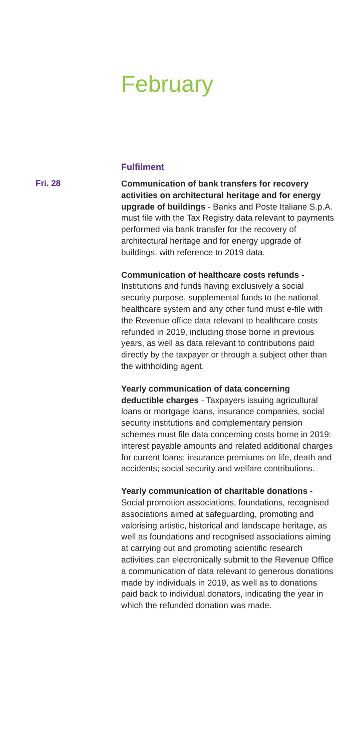February
Fulfilment
Fri. 28
Communication of bank transfers for recovery activities on architectural heritage and for energy upgrade of buildings - Banks and Poste Italiane S.p.A. must file with the Tax Registry data relevant to payments performed via bank transfer for the recovery of architectural heritage and for energy upgrade of buildings, with reference to 2019 data.
Communication of healthcare costs refunds - Institutions and funds having exclusively a social security purpose, supplemental funds to the national healthcare system and any other fund must e-file with the Revenue office data relevant to healthcare costs refunded in 2019, including those borne in previous years, as well as data relevant to contributions paid directly by the taxpayer or through a subject other than the withholding agent.
Yearly communication of data concerning deductible charges - Taxpayers issuing agricultural loans or mortgage loans, insurance companies, social security institutions and complementary pension schemes must file data concerning costs borne in 2019: interest payable amounts and related additional charges for current loans; insurance premiums on life, death and accidents; social security and welfare contributions.
Yearly communication of charitable donations - Social promotion associations, foundations, recognised associations aimed at safeguarding, promoting and valorising artistic, historical and landscape heritage, as well as foundations and recognised associations aiming at carrying out and promoting scientific research activities can electronically submit to the Revenue Office a communication of data relevant to generous donations made by individuals in 2019, as well as to donations paid back to individual donators, indicating the year in which the refunded donation was made.